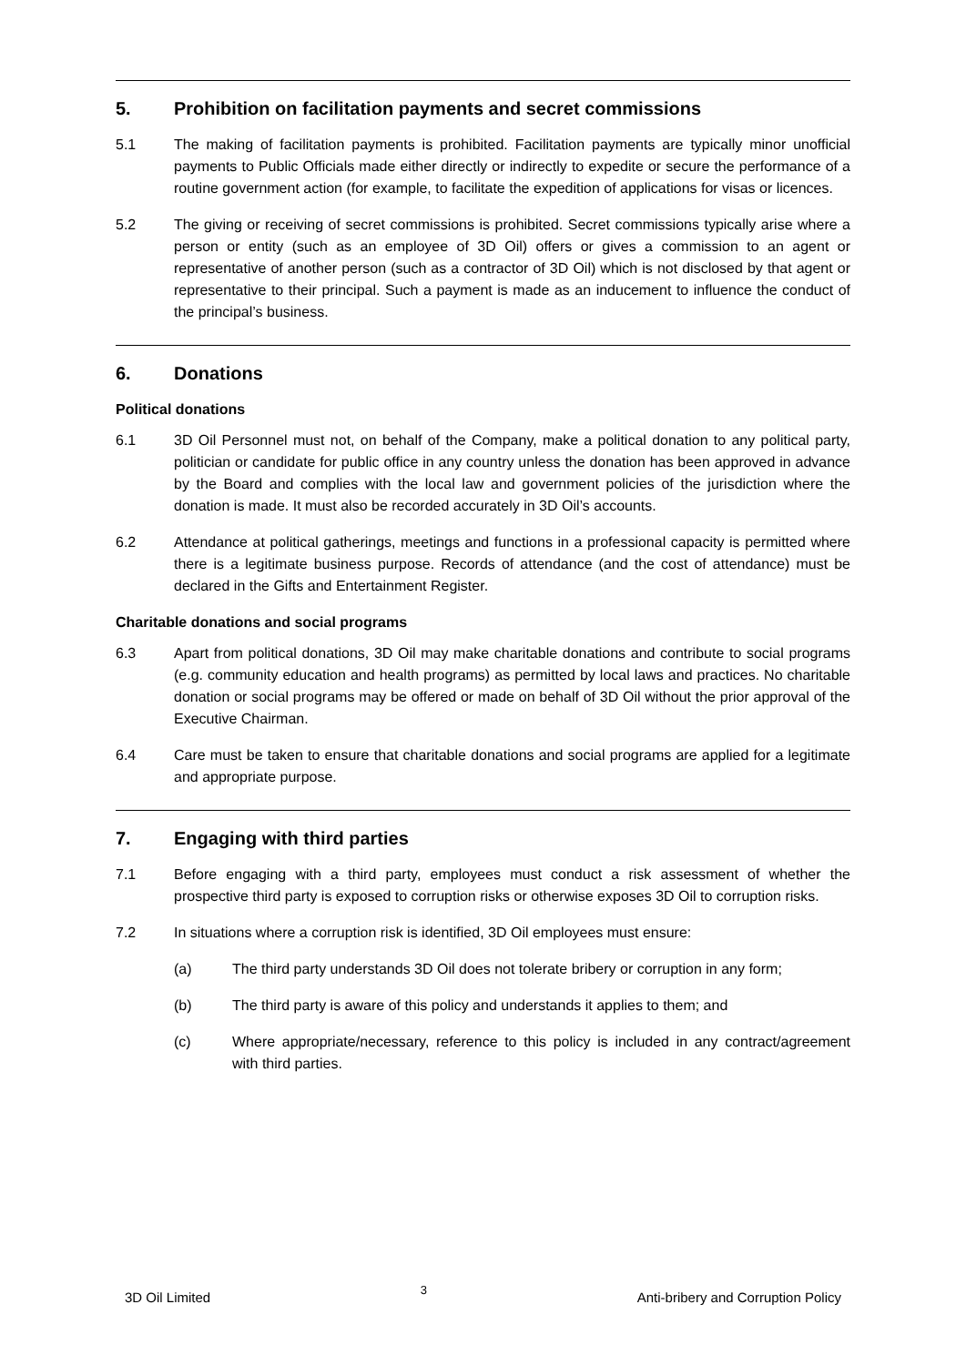5. Prohibition on facilitation payments and secret commissions
5.1 The making of facilitation payments is prohibited. Facilitation payments are typically minor unofficial payments to Public Officials made either directly or indirectly to expedite or secure the performance of a routine government action (for example, to facilitate the expedition of applications for visas or licences.
5.2 The giving or receiving of secret commissions is prohibited. Secret commissions typically arise where a person or entity (such as an employee of 3D Oil) offers or gives a commission to an agent or representative of another person (such as a contractor of 3D Oil) which is not disclosed by that agent or representative to their principal. Such a payment is made as an inducement to influence the conduct of the principal’s business.
6. Donations
Political donations
6.1 3D Oil Personnel must not, on behalf of the Company, make a political donation to any political party, politician or candidate for public office in any country unless the donation has been approved in advance by the Board and complies with the local law and government policies of the jurisdiction where the donation is made. It must also be recorded accurately in 3D Oil’s accounts.
6.2 Attendance at political gatherings, meetings and functions in a professional capacity is permitted where there is a legitimate business purpose. Records of attendance (and the cost of attendance) must be declared in the Gifts and Entertainment Register.
Charitable donations and social programs
6.3 Apart from political donations, 3D Oil may make charitable donations and contribute to social programs (e.g. community education and health programs) as permitted by local laws and practices. No charitable donation or social programs may be offered or made on behalf of 3D Oil without the prior approval of the Executive Chairman.
6.4 Care must be taken to ensure that charitable donations and social programs are applied for a legitimate and appropriate purpose.
7. Engaging with third parties
7.1 Before engaging with a third party, employees must conduct a risk assessment of whether the prospective third party is exposed to corruption risks or otherwise exposes 3D Oil to corruption risks.
7.2 In situations where a corruption risk is identified, 3D Oil employees must ensure:
(a) The third party understands 3D Oil does not tolerate bribery or corruption in any form;
(b) The third party is aware of this policy and understands it applies to them; and
(c) Where appropriate/necessary, reference to this policy is included in any contract/agreement with third parties.
3D Oil Limited 3 Anti-bribery and Corruption Policy